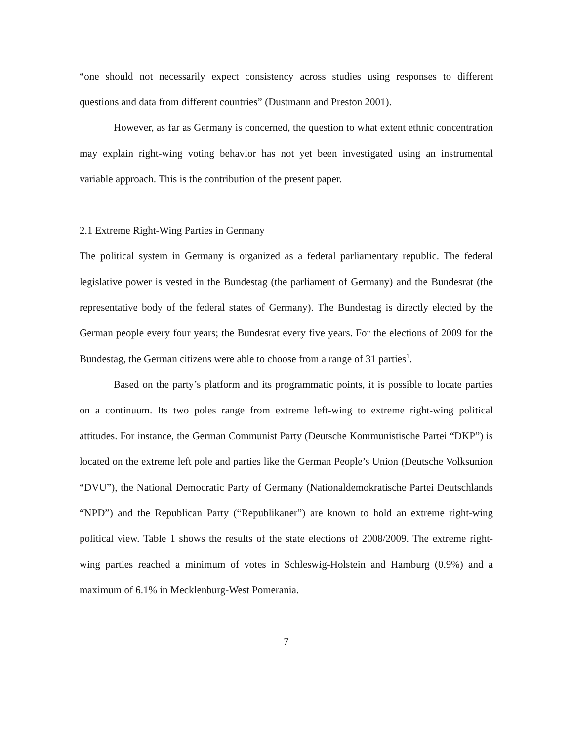“one should not necessarily expect consistency across studies using responses to different questions and data from different countries” (Dustmann and Preston 2001).
However, as far as Germany is concerned, the question to what extent ethnic concentration may explain right-wing voting behavior has not yet been investigated using an instrumental variable approach. This is the contribution of the present paper.
2.1 Extreme Right-Wing Parties in Germany
The political system in Germany is organized as a federal parliamentary republic. The federal legislative power is vested in the Bundestag (the parliament of Germany) and the Bundesrat (the representative body of the federal states of Germany). The Bundestag is directly elected by the German people every four years; the Bundesrat every five years. For the elections of 2009 for the Bundestag, the German citizens were able to choose from a range of 31 parties<sup>1</sup>.
Based on the party’s platform and its programmatic points, it is possible to locate parties on a continuum. Its two poles range from extreme left-wing to extreme right-wing political attitudes. For instance, the German Communist Party (Deutsche Kommunistische Partei “DKP”) is located on the extreme left pole and parties like the German People’s Union (Deutsche Volksunion “DVU”), the National Democratic Party of Germany (Nationaldemokratische Partei Deutschlands “NPD”) and the Republican Party (“Republikaner”) are known to hold an extreme right-wing political view. Table 1 shows the results of the state elections of 2008/2009. The extreme right-wing parties reached a minimum of votes in Schleswig-Holstein and Hamburg (0.9%) and a maximum of 6.1% in Mecklenburg-West Pomerania.
7